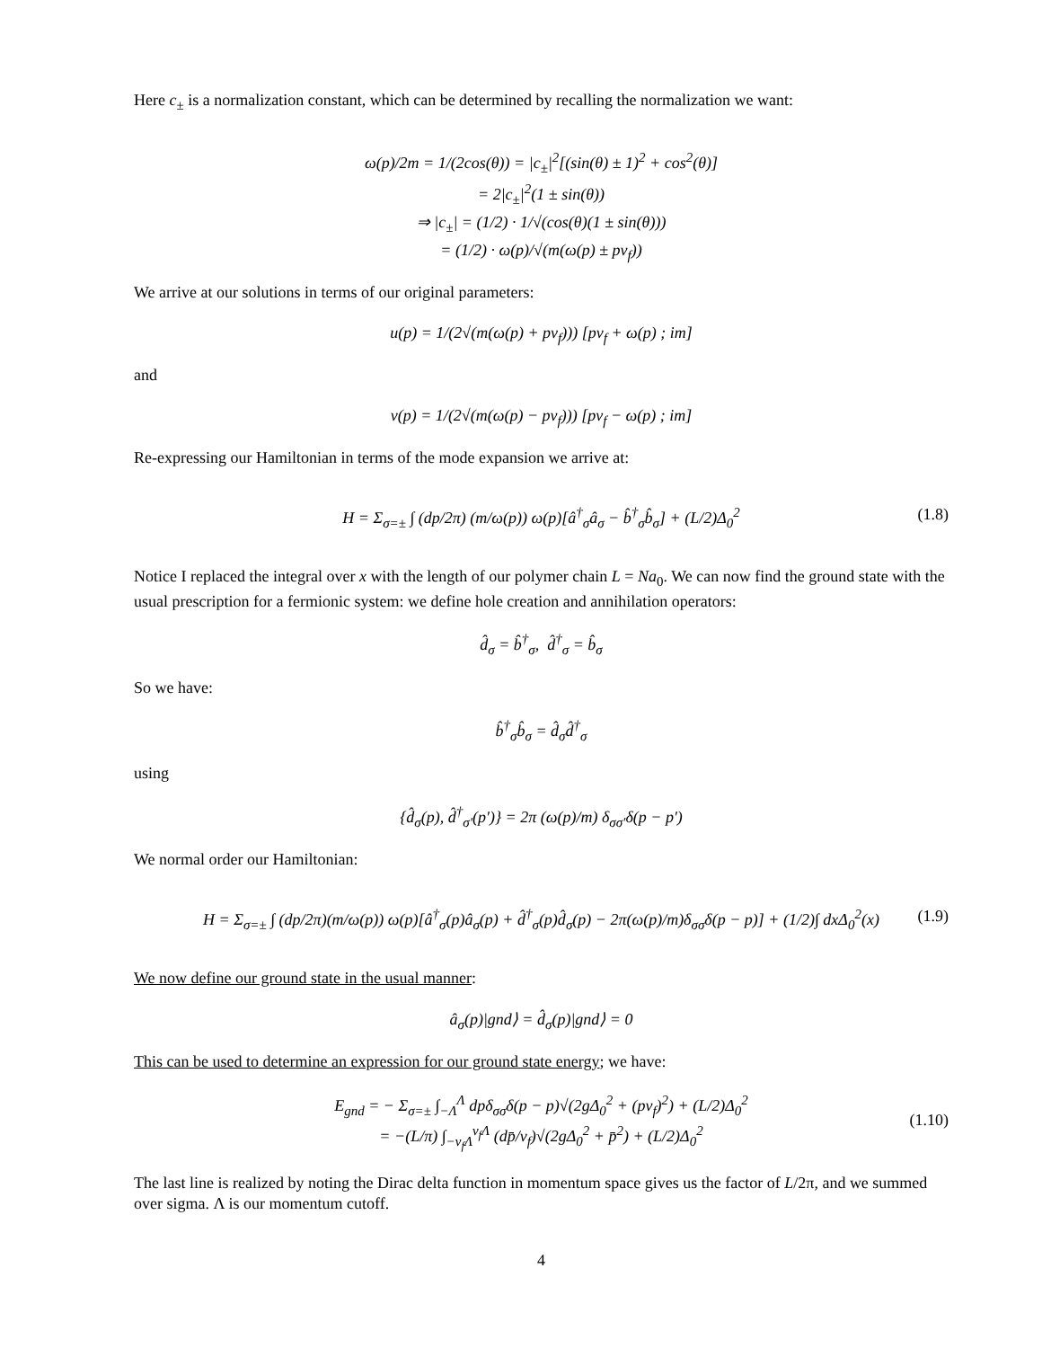Here c<sub>±</sub> is a normalization constant, which can be determined by recalling the normalization we want:
ω(p)/2m = 1/(2cos(θ)) = |c<sub>±</sub>|<sup>2</sup>[(sin(θ) ± 1)<sup>2</sup> + cos<sup>2</sup>(θ)]
= 2|c<sub>±</sub>|<sup>2</sup>(1 ± sin(θ))
⇒ |c<sub>±</sub>| = (1/2) · 1/√(cos(θ)(1 ± sin(θ)))
= (1/2) · ω(p)/√(m(ω(p) ± pv<sub>f</sub>))
We arrive at our solutions in terms of our original parameters:
u(p) = 1/(2√(m(ω(p) + pv<sub>f</sub>))) [pv<sub>f</sub> + ω(p) ; im]
and
v(p) = 1/(2√(m(ω(p) − pv<sub>f</sub>))) [pv<sub>f</sub> − ω(p) ; im]
Re-expressing our Hamiltonian in terms of the mode expansion we arrive at:
H = Σ<sub>σ=±</sub> ∫ (dp/2π) (m/ω(p)) ω(p)[â<sup>†</sup><sub>σ</sub>â<sub>σ</sub> − b̂<sup>†</sup><sub>σ</sub>b̂<sub>σ</sub>] + (L/2)Δ<sub>0</sub><sup>2</sup> (1.8)
Notice I replaced the integral over x with the length of our polymer chain L = Na<sub>0</sub>. We can now find the ground state with the usual prescription for a fermionic system: we define hole creation and annihilation operators:
d̂<sub>σ</sub> = b̂<sup>†</sup><sub>σ</sub>, d̂<sup>†</sup><sub>σ</sub> = b̂<sub>σ</sub>
So we have:
b̂<sup>†</sup><sub>σ</sub>b̂<sub>σ</sub> = d̂<sub>σ</sub>d̂<sup>†</sup><sub>σ</sub>
using
{d̂<sub>σ</sub>(p), d̂<sup>†</sup><sub>σ′</sub>(p′)} = 2π (ω(p)/m) δ<sub>σσ′</sub>δ(p − p′)
We normal order our Hamiltonian:
H = Σ<sub>σ=±</sub> ∫ (dp/2π)(m/ω(p)) ω(p)[â<sup>†</sup><sub>σ</sub>(p)â<sub>σ</sub>(p) + d̂<sup>†</sup><sub>σ</sub>(p)d̂<sub>σ</sub>(p) − 2π(ω(p)/m)δ<sub>σσ</sub>δ(p − p)] + (1/2)∫ dxΔ<sub>0</sub><sup>2</sup>(x) (1.9)
We now define our ground state in the usual manner:
â<sub>σ</sub>(p)|gnd⟩ = d̂<sub>σ</sub>(p)|gnd⟩ = 0
This can be used to determine an expression for our ground state energy; we have:
E<sub>gnd</sub> = − Σ<sub>σ=±</sub> ∫<sub>−Λ</sub><sup>Λ</sup> dpδ<sub>σσ</sub>δ(p − p)√(2gΔ<sub>0</sub><sup>2</sup> + (pv<sub>f</sub>)<sup>2</sup>) + (L/2)Δ<sub>0</sub><sup>2</sup>
= −(L/π) ∫<sub>−v<sub>f</sub>Λ</sub><sup>v<sub>f</sub>Λ</sup> (dp̄/v<sub>f</sub>)√(2gΔ<sub>0</sub><sup>2</sup> + p̄<sup>2</sup>) + (L/2)Δ<sub>0</sub><sup>2</sup>
(1.10)
The last line is realized by noting the Dirac delta function in momentum space gives us the factor of L/2π, and we summed over sigma. Λ is our momentum cutoff.
4